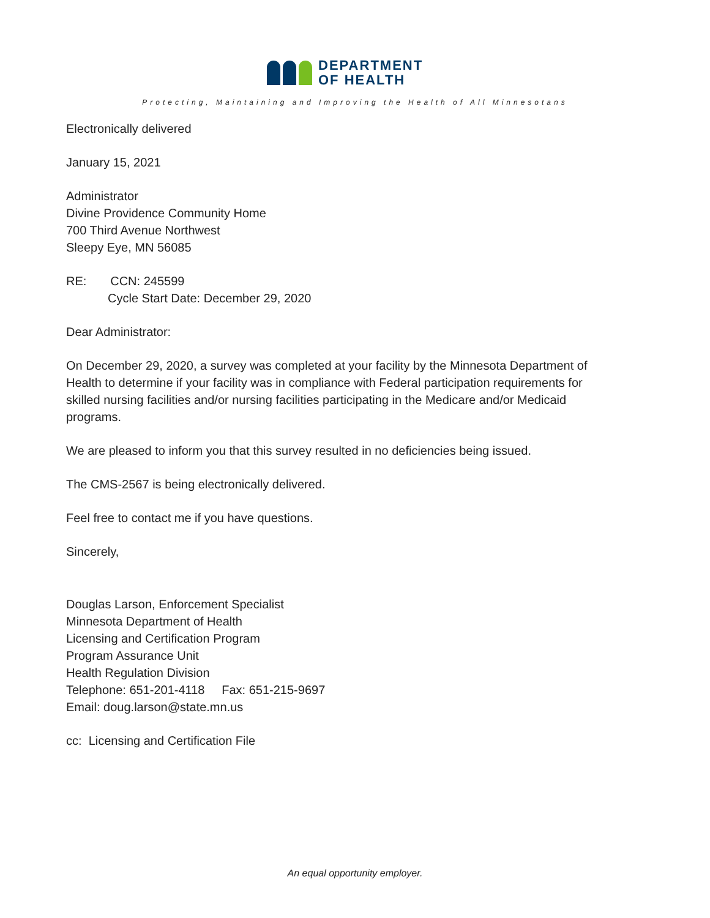DEPARTMENT
OF HEALTH
Protecting, Maintaining and Improving the Health of All Minnesotans
Electronically delivered
January 15, 2021
Administrator
Divine Providence Community Home
700 Third Avenue Northwest
Sleepy Eye, MN 56085
RE: CCN: 245599
Cycle Start Date: December 29, 2020
Dear Administrator:
On December 29, 2020, a survey was completed at your facility by the Minnesota Department of Health to determine if your facility was in compliance with Federal participation requirements for skilled nursing facilities and/or nursing facilities participating in the Medicare and/or Medicaid programs.
We are pleased to inform you that this survey resulted in no deficiencies being issued.
The CMS-2567 is being electronically delivered.
Feel free to contact me if you have questions.
Sincerely,
Douglas Larson, Enforcement Specialist
Minnesota Department of Health
Licensing and Certification Program
Program Assurance Unit
Health Regulation Division
Telephone: 651-201-4118 Fax: 651-215-9697
Email: doug.larson@state.mn.us
cc: Licensing and Certification File
An equal opportunity employer.